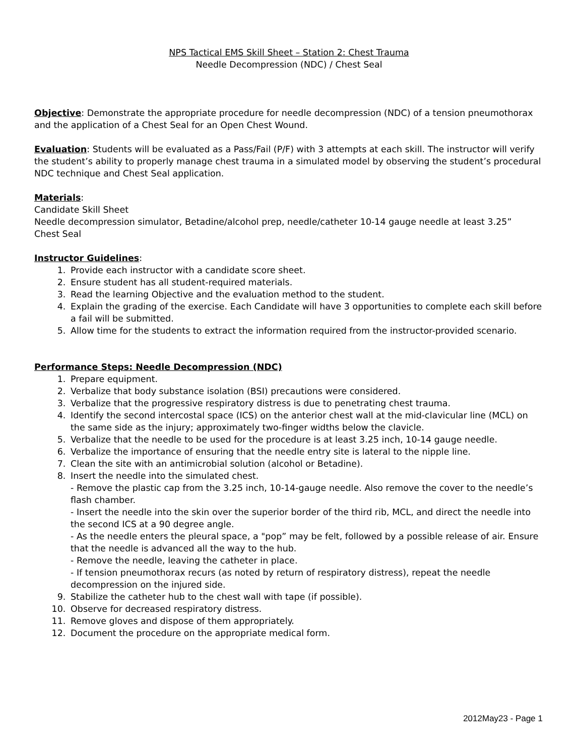NPS Tactical EMS Skill Sheet – Station 2: Chest Trauma
Needle Decompression (NDC) / Chest Seal
Objective: Demonstrate the appropriate procedure for needle decompression (NDC) of a tension pneumothorax and the application of a Chest Seal for an Open Chest Wound.
Evaluation: Students will be evaluated as a Pass/Fail (P/F) with 3 attempts at each skill. The instructor will verify the student’s ability to properly manage chest trauma in a simulated model by observing the student’s procedural NDC technique and Chest Seal application.
Materials:
Candidate Skill Sheet
Needle decompression simulator, Betadine/alcohol prep, needle/catheter 10-14 gauge needle at least 3.25”
Chest Seal
Instructor Guidelines:
1. Provide each instructor with a candidate score sheet.
2. Ensure student has all student-required materials.
3. Read the learning Objective and the evaluation method to the student.
4. Explain the grading of the exercise. Each Candidate will have 3 opportunities to complete each skill before a fail will be submitted.
5. Allow time for the students to extract the information required from the instructor-provided scenario.
Performance Steps: Needle Decompression (NDC)
1. Prepare equipment.
2. Verbalize that body substance isolation (BSI) precautions were considered.
3. Verbalize that the progressive respiratory distress is due to penetrating chest trauma.
4. Identify the second intercostal space (ICS) on the anterior chest wall at the mid-clavicular line (MCL) on the same side as the injury; approximately two-finger widths below the clavicle.
5. Verbalize that the needle to be used for the procedure is at least 3.25 inch, 10-14 gauge needle.
6. Verbalize the importance of ensuring that the needle entry site is lateral to the nipple line.
7. Clean the site with an antimicrobial solution (alcohol or Betadine).
8. Insert the needle into the simulated chest.
- Remove the plastic cap from the 3.25 inch, 10-14-gauge needle. Also remove the cover to the needle’s flash chamber.
- Insert the needle into the skin over the superior border of the third rib, MCL, and direct the needle into the second ICS at a 90 degree angle.
- As the needle enters the pleural space, a "pop” may be felt, followed by a possible release of air. Ensure that the needle is advanced all the way to the hub.
- Remove the needle, leaving the catheter in place.
- If tension pneumothorax recurs (as noted by return of respiratory distress), repeat the needle decompression on the injured side.
9. Stabilize the catheter hub to the chest wall with tape (if possible).
10. Observe for decreased respiratory distress.
11. Remove gloves and dispose of them appropriately.
12. Document the procedure on the appropriate medical form.
2012May23 - Page 1